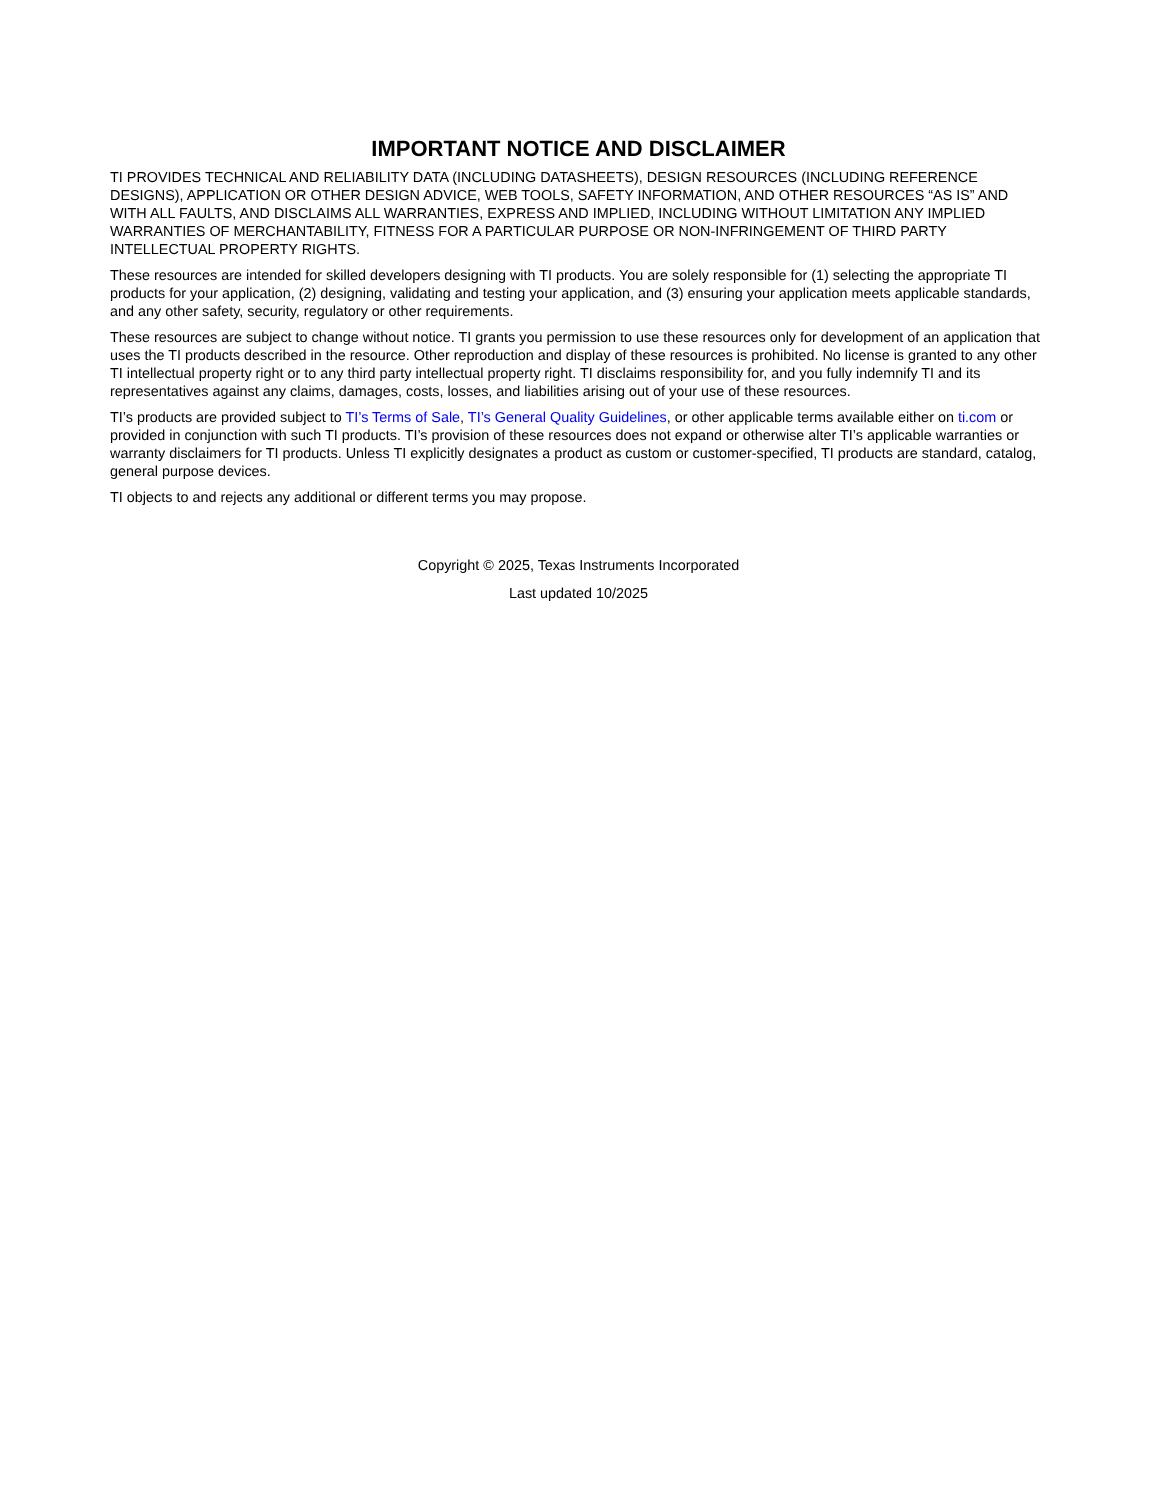IMPORTANT NOTICE AND DISCLAIMER
TI PROVIDES TECHNICAL AND RELIABILITY DATA (INCLUDING DATASHEETS), DESIGN RESOURCES (INCLUDING REFERENCE DESIGNS), APPLICATION OR OTHER DESIGN ADVICE, WEB TOOLS, SAFETY INFORMATION, AND OTHER RESOURCES “AS IS” AND WITH ALL FAULTS, AND DISCLAIMS ALL WARRANTIES, EXPRESS AND IMPLIED, INCLUDING WITHOUT LIMITATION ANY IMPLIED WARRANTIES OF MERCHANTABILITY, FITNESS FOR A PARTICULAR PURPOSE OR NON-INFRINGEMENT OF THIRD PARTY INTELLECTUAL PROPERTY RIGHTS.
These resources are intended for skilled developers designing with TI products. You are solely responsible for (1) selecting the appropriate TI products for your application, (2) designing, validating and testing your application, and (3) ensuring your application meets applicable standards, and any other safety, security, regulatory or other requirements.
These resources are subject to change without notice. TI grants you permission to use these resources only for development of an application that uses the TI products described in the resource. Other reproduction and display of these resources is prohibited. No license is granted to any other TI intellectual property right or to any third party intellectual property right. TI disclaims responsibility for, and you fully indemnify TI and its representatives against any claims, damages, costs, losses, and liabilities arising out of your use of these resources.
TI’s products are provided subject to TI’s Terms of Sale, TI’s General Quality Guidelines, or other applicable terms available either on ti.com or provided in conjunction with such TI products. TI’s provision of these resources does not expand or otherwise alter TI’s applicable warranties or warranty disclaimers for TI products. Unless TI explicitly designates a product as custom or customer-specified, TI products are standard, catalog, general purpose devices.
TI objects to and rejects any additional or different terms you may propose.
Copyright © 2025, Texas Instruments Incorporated
Last updated 10/2025